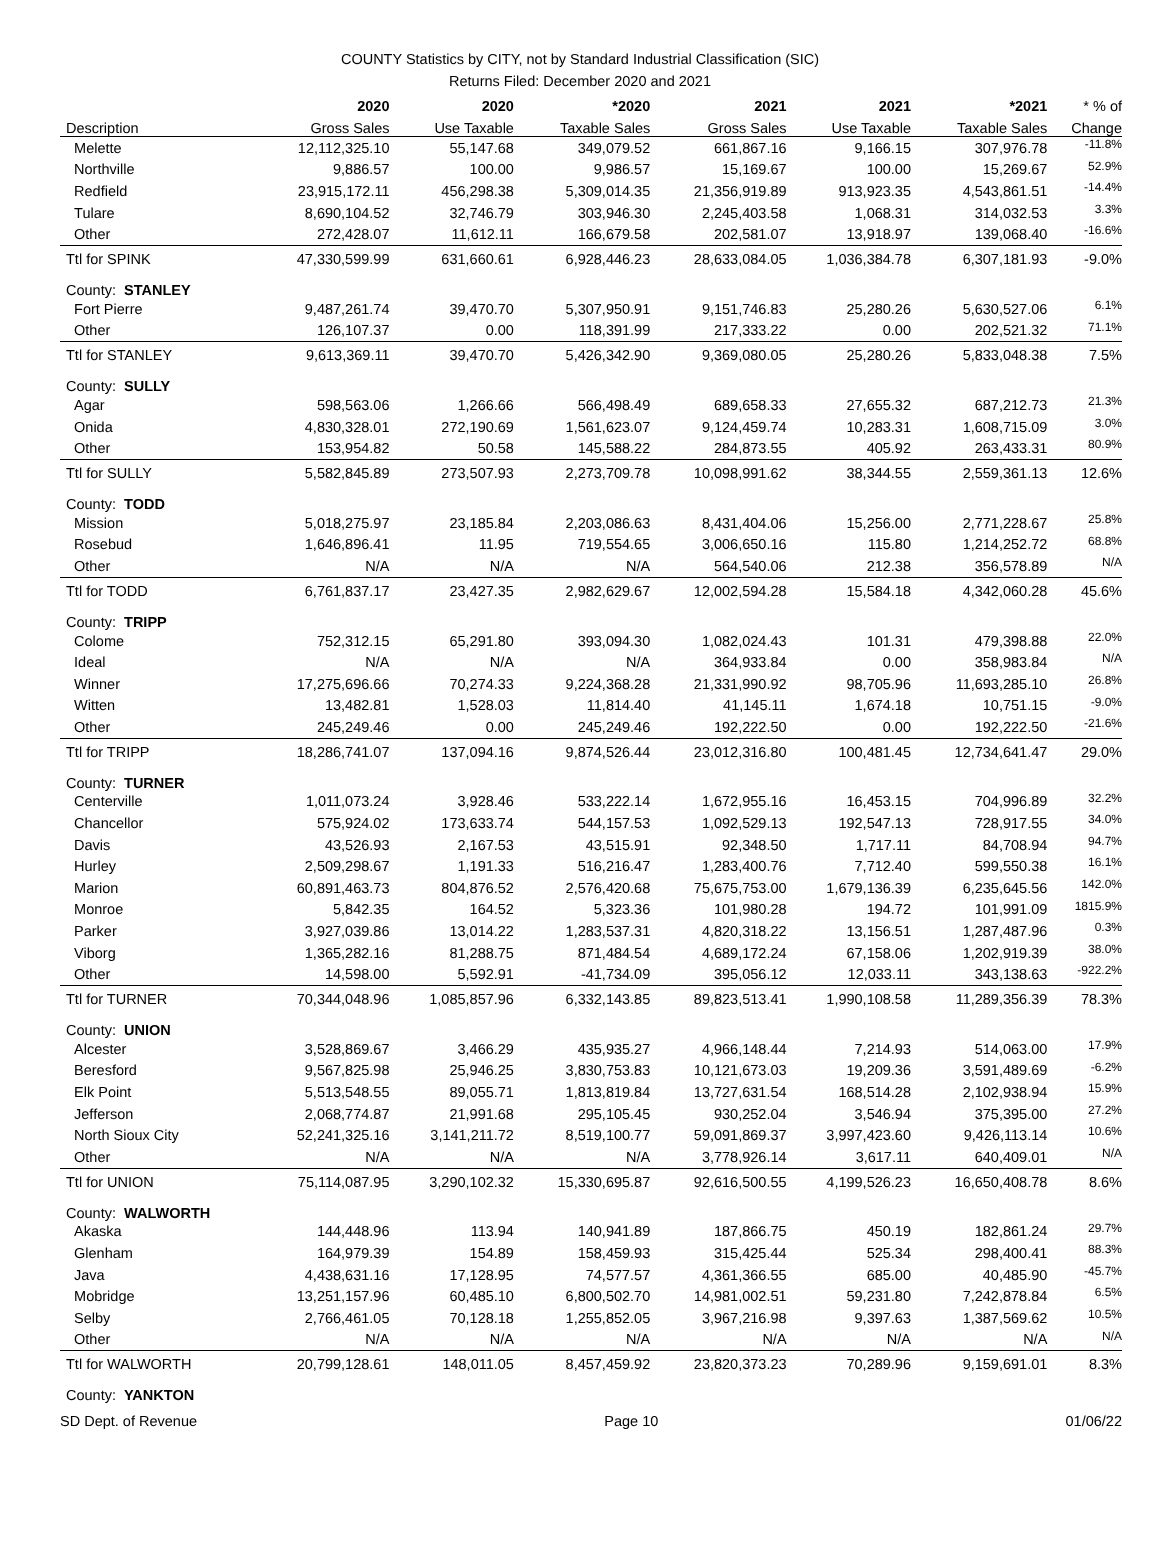COUNTY Statistics by CITY, not by Standard Industrial Classification (SIC)
Returns Filed: December 2020 and 2021
| | 2020 | 2020 | *2020 | 2021 | 2021 | *2021 | * % of |
| --- | --- | --- | --- | --- | --- | --- | --- |
| Description | Gross Sales | Use Taxable | Taxable Sales | Gross Sales | Use Taxable | Taxable Sales | Change |
| Melette | 12,112,325.10 | 55,147.68 | 349,079.52 | 661,867.16 | 9,166.15 | 307,976.78 | -11.8% |
| Northville | 9,886.57 | 100.00 | 9,986.57 | 15,169.67 | 100.00 | 15,269.67 | 52.9% |
| Redfield | 23,915,172.11 | 456,298.38 | 5,309,014.35 | 21,356,919.89 | 913,923.35 | 4,543,861.51 | -14.4% |
| Tulare | 8,690,104.52 | 32,746.79 | 303,946.30 | 2,245,403.58 | 1,068.31 | 314,032.53 | 3.3% |
| Other | 272,428.07 | 11,612.11 | 166,679.58 | 202,581.07 | 13,918.97 | 139,068.40 | -16.6% |
| Ttl for SPINK | 47,330,599.99 | 631,660.61 | 6,928,446.23 | 28,633,084.05 | 1,036,384.78 | 6,307,181.93 | -9.0% |
| County: STANLEY | | | | | | | |
| Fort Pierre | 9,487,261.74 | 39,470.70 | 5,307,950.91 | 9,151,746.83 | 25,280.26 | 5,630,527.06 | 6.1% |
| Other | 126,107.37 | 0.00 | 118,391.99 | 217,333.22 | 0.00 | 202,521.32 | 71.1% |
| Ttl for STANLEY | 9,613,369.11 | 39,470.70 | 5,426,342.90 | 9,369,080.05 | 25,280.26 | 5,833,048.38 | 7.5% |
| County: SULLY | | | | | | | |
| Agar | 598,563.06 | 1,266.66 | 566,498.49 | 689,658.33 | 27,655.32 | 687,212.73 | 21.3% |
| Onida | 4,830,328.01 | 272,190.69 | 1,561,623.07 | 9,124,459.74 | 10,283.31 | 1,608,715.09 | 3.0% |
| Other | 153,954.82 | 50.58 | 145,588.22 | 284,873.55 | 405.92 | 263,433.31 | 80.9% |
| Ttl for SULLY | 5,582,845.89 | 273,507.93 | 2,273,709.78 | 10,098,991.62 | 38,344.55 | 2,559,361.13 | 12.6% |
| County: TODD | | | | | | | |
| Mission | 5,018,275.97 | 23,185.84 | 2,203,086.63 | 8,431,404.06 | 15,256.00 | 2,771,228.67 | 25.8% |
| Rosebud | 1,646,896.41 | 11.95 | 719,554.65 | 3,006,650.16 | 115.80 | 1,214,252.72 | 68.8% |
| Other | N/A | N/A | N/A | 564,540.06 | 212.38 | 356,578.89 | N/A |
| Ttl for TODD | 6,761,837.17 | 23,427.35 | 2,982,629.67 | 12,002,594.28 | 15,584.18 | 4,342,060.28 | 45.6% |
| County: TRIPP | | | | | | | |
| Colome | 752,312.15 | 65,291.80 | 393,094.30 | 1,082,024.43 | 101.31 | 479,398.88 | 22.0% |
| Ideal | N/A | N/A | N/A | 364,933.84 | 0.00 | 358,983.84 | N/A |
| Winner | 17,275,696.66 | 70,274.33 | 9,224,368.28 | 21,331,990.92 | 98,705.96 | 11,693,285.10 | 26.8% |
| Witten | 13,482.81 | 1,528.03 | 11,814.40 | 41,145.11 | 1,674.18 | 10,751.15 | -9.0% |
| Other | 245,249.46 | 0.00 | 245,249.46 | 192,222.50 | 0.00 | 192,222.50 | -21.6% |
| Ttl for TRIPP | 18,286,741.07 | 137,094.16 | 9,874,526.44 | 23,012,316.80 | 100,481.45 | 12,734,641.47 | 29.0% |
| County: TURNER | | | | | | | |
| Centerville | 1,011,073.24 | 3,928.46 | 533,222.14 | 1,672,955.16 | 16,453.15 | 704,996.89 | 32.2% |
| Chancellor | 575,924.02 | 173,633.74 | 544,157.53 | 1,092,529.13 | 192,547.13 | 728,917.55 | 34.0% |
| Davis | 43,526.93 | 2,167.53 | 43,515.91 | 92,348.50 | 1,717.11 | 84,708.94 | 94.7% |
| Hurley | 2,509,298.67 | 1,191.33 | 516,216.47 | 1,283,400.76 | 7,712.40 | 599,550.38 | 16.1% |
| Marion | 60,891,463.73 | 804,876.52 | 2,576,420.68 | 75,675,753.00 | 1,679,136.39 | 6,235,645.56 | 142.0% |
| Monroe | 5,842.35 | 164.52 | 5,323.36 | 101,980.28 | 194.72 | 101,991.09 | 1815.9% |
| Parker | 3,927,039.86 | 13,014.22 | 1,283,537.31 | 4,820,318.22 | 13,156.51 | 1,287,487.96 | 0.3% |
| Viborg | 1,365,282.16 | 81,288.75 | 871,484.54 | 4,689,172.24 | 67,158.06 | 1,202,919.39 | 38.0% |
| Other | 14,598.00 | 5,592.91 | -41,734.09 | 395,056.12 | 12,033.11 | 343,138.63 | -922.2% |
| Ttl for TURNER | 70,344,048.96 | 1,085,857.96 | 6,332,143.85 | 89,823,513.41 | 1,990,108.58 | 11,289,356.39 | 78.3% |
| County: UNION | | | | | | | |
| Alcester | 3,528,869.67 | 3,466.29 | 435,935.27 | 4,966,148.44 | 7,214.93 | 514,063.00 | 17.9% |
| Beresford | 9,567,825.98 | 25,946.25 | 3,830,753.83 | 10,121,673.03 | 19,209.36 | 3,591,489.69 | -6.2% |
| Elk Point | 5,513,548.55 | 89,055.71 | 1,813,819.84 | 13,727,631.54 | 168,514.28 | 2,102,938.94 | 15.9% |
| Jefferson | 2,068,774.87 | 21,991.68 | 295,105.45 | 930,252.04 | 3,546.94 | 375,395.00 | 27.2% |
| North Sioux City | 52,241,325.16 | 3,141,211.72 | 8,519,100.77 | 59,091,869.37 | 3,997,423.60 | 9,426,113.14 | 10.6% |
| Other | N/A | N/A | N/A | 3,778,926.14 | 3,617.11 | 640,409.01 | N/A |
| Ttl for UNION | 75,114,087.95 | 3,290,102.32 | 15,330,695.87 | 92,616,500.55 | 4,199,526.23 | 16,650,408.78 | 8.6% |
| County: WALWORTH | | | | | | | |
| Akaska | 144,448.96 | 113.94 | 140,941.89 | 187,866.75 | 450.19 | 182,861.24 | 29.7% |
| Glenham | 164,979.39 | 154.89 | 158,459.93 | 315,425.44 | 525.34 | 298,400.41 | 88.3% |
| Java | 4,438,631.16 | 17,128.95 | 74,577.57 | 4,361,366.55 | 685.00 | 40,485.90 | -45.7% |
| Mobridge | 13,251,157.96 | 60,485.10 | 6,800,502.70 | 14,981,002.51 | 59,231.80 | 7,242,878.84 | 6.5% |
| Selby | 2,766,461.05 | 70,128.18 | 1,255,852.05 | 3,967,216.98 | 9,397.63 | 1,387,569.62 | 10.5% |
| Other | N/A | N/A | N/A | N/A | N/A | N/A | N/A |
| Ttl for WALWORTH | 20,799,128.61 | 148,011.05 | 8,457,459.92 | 23,820,373.23 | 70,289.96 | 9,159,691.01 | 8.3% |
| County: YANKTON | | | | | | | |
SD Dept. of Revenue Page 10 01/06/22